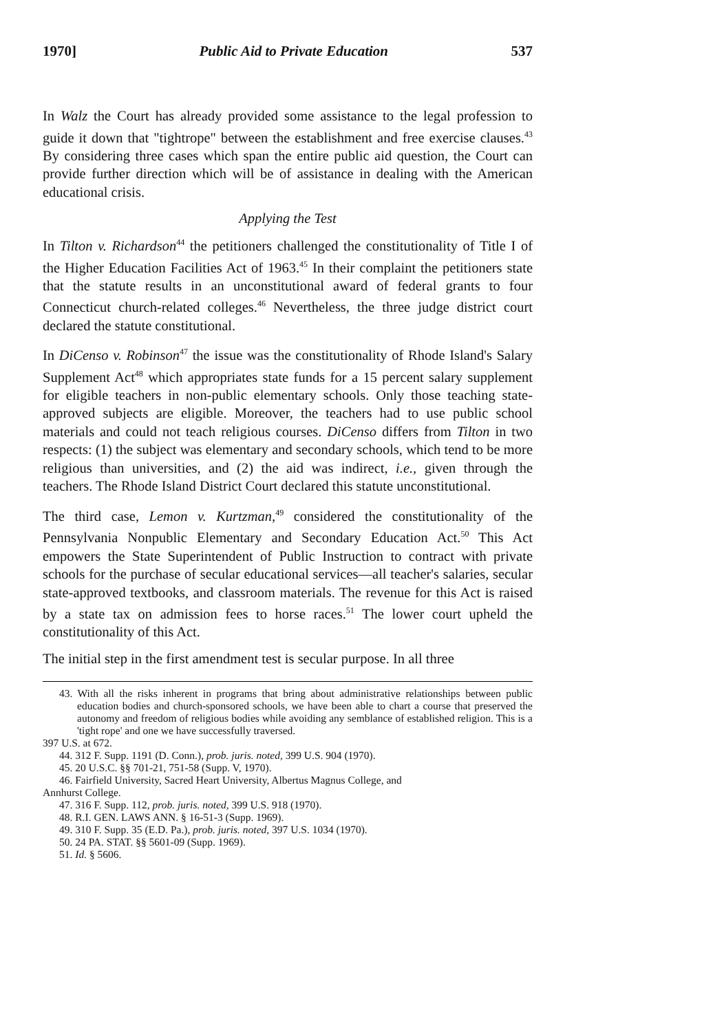1970] Public Aid to Private Education 537
In Walz the Court has already provided some assistance to the legal profession to guide it down that "tightrope" between the establishment and free exercise clauses.<sup>43</sup> By considering three cases which span the entire public aid question, the Court can provide further direction which will be of assistance in dealing with the American educational crisis.
Applying the Test
In Tilton v. Richardson<sup>44</sup> the petitioners challenged the constitutionality of Title I of the Higher Education Facilities Act of 1963.<sup>45</sup> In their complaint the petitioners state that the statute results in an unconstitutional award of federal grants to four Connecticut church-related colleges.<sup>46</sup> Nevertheless, the three judge district court declared the statute constitutional.
In DiCenso v. Robinson<sup>47</sup> the issue was the constitutionality of Rhode Island's Salary Supplement Act<sup>48</sup> which appropriates state funds for a 15 percent salary supplement for eligible teachers in non-public elementary schools. Only those teaching state-approved subjects are eligible. Moreover, the teachers had to use public school materials and could not teach religious courses. DiCenso differs from Tilton in two respects: (1) the subject was elementary and secondary schools, which tend to be more religious than universities, and (2) the aid was indirect, i.e., given through the teachers. The Rhode Island District Court declared this statute unconstitutional.
The third case, Lemon v. Kurtzman,<sup>49</sup> considered the constitutionality of the Pennsylvania Nonpublic Elementary and Secondary Education Act.<sup>50</sup> This Act empowers the State Superintendent of Public Instruction to contract with private schools for the purchase of secular educational services—all teacher's salaries, secular state-approved textbooks, and classroom materials. The revenue for this Act is raised by a state tax on admission fees to horse races.<sup>51</sup> The lower court upheld the constitutionality of this Act.
The initial step in the first amendment test is secular purpose. In all three
43. With all the risks inherent in programs that bring about administrative relationships between public education bodies and church-sponsored schools, we have been able to chart a course that preserved the autonomy and freedom of religious bodies while avoiding any semblance of established religion. This is a 'tight rope' and one we have successfully traversed.
397 U.S. at 672.
44. 312 F. Supp. 1191 (D. Conn.), prob. juris. noted, 399 U.S. 904 (1970).
45. 20 U.S.C. §§ 701-21, 751-58 (Supp. V, 1970).
46. Fairfield University, Sacred Heart University, Albertus Magnus College, and
Annhurst College.
47. 316 F. Supp. 112, prob. juris. noted, 399 U.S. 918 (1970).
48. R.I. GEN. LAWS ANN. § 16-51-3 (Supp. 1969).
49. 310 F. Supp. 35 (E.D. Pa.), prob. juris. noted, 397 U.S. 1034 (1970).
50. 24 PA. STAT. §§ 5601-09 (Supp. 1969).
51. Id. § 5606.